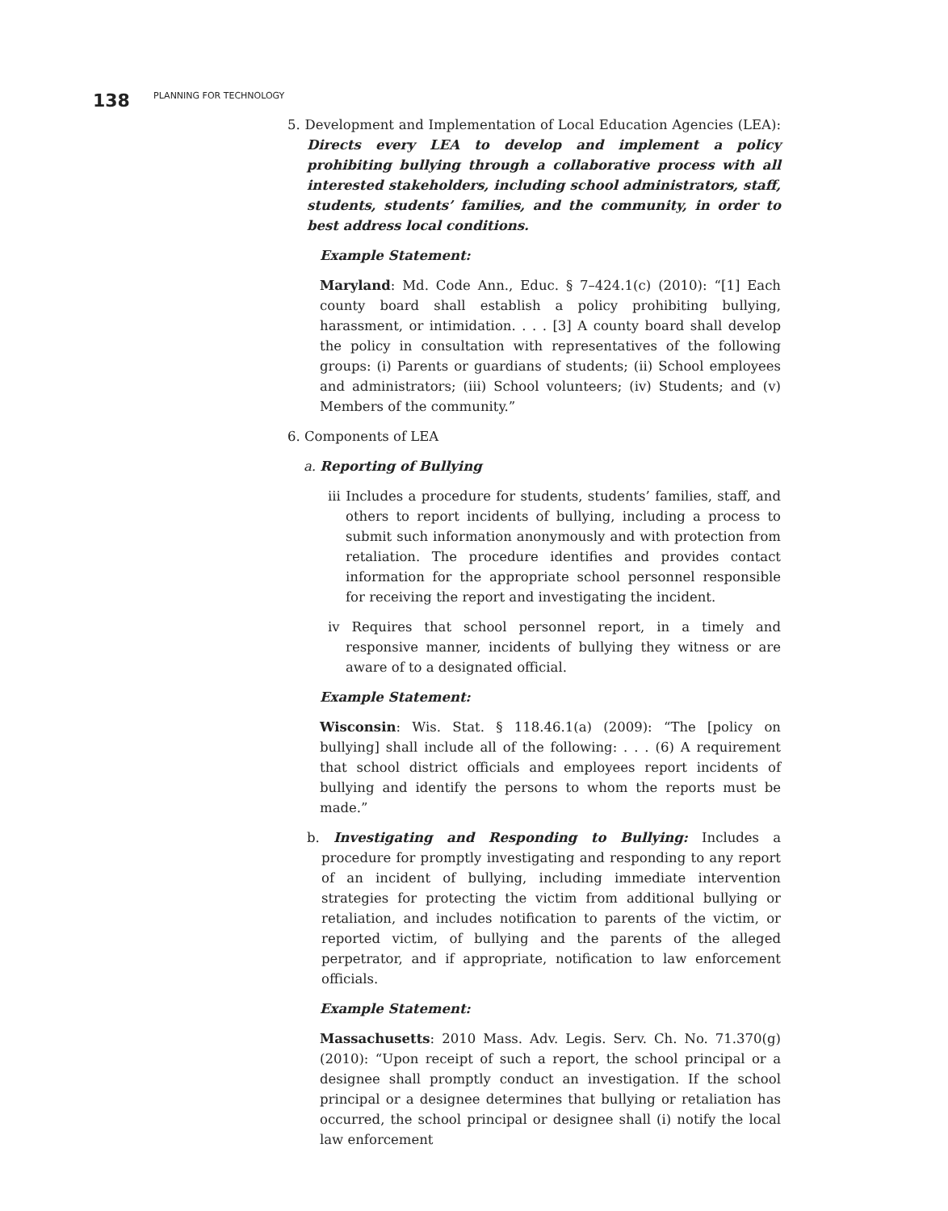138 PLANNING FOR TECHNOLOGY
5. Development and Implementation of Local Education Agencies (LEA): Directs every LEA to develop and implement a policy prohibiting bullying through a collaborative process with all interested stakeholders, including school administrators, staff, students, students’ families, and the community, in order to best address local conditions.
Example Statement:
Maryland: Md. Code Ann., Educ. § 7–424.1(c) (2010): “[1] Each county board shall establish a policy prohibiting bullying, harassment, or intimidation. . . . [3] A county board shall develop the policy in consultation with representatives of the following groups: (i) Parents or guardians of students; (ii) School employees and administrators; (iii) School volunteers; (iv) Students; and (v) Members of the community.”
6. Components of LEA
a. Reporting of Bullying
iii Includes a procedure for students, students’ families, staff, and others to report incidents of bullying, including a process to submit such information anonymously and with protection from retaliation. The procedure identifies and provides contact information for the appropriate school personnel responsible for receiving the report and investigating the incident.
iv Requires that school personnel report, in a timely and responsive manner, incidents of bullying they witness or are aware of to a designated official.
Example Statement:
Wisconsin: Wis. Stat. § 118.46.1(a) (2009): “The [policy on bullying] shall include all of the following: . . . (6) A requirement that school district officials and employees report incidents of bullying and identify the persons to whom the reports must be made.”
b. Investigating and Responding to Bullying: Includes a procedure for promptly investigating and responding to any report of an incident of bullying, including immediate intervention strategies for protecting the victim from additional bullying or retaliation, and includes notification to parents of the victim, or reported victim, of bullying and the parents of the alleged perpetrator, and if appropriate, notification to law enforcement officials.
Example Statement:
Massachusetts: 2010 Mass. Adv. Legis. Serv. Ch. No. 71.370(g) (2010): “Upon receipt of such a report, the school principal or a designee shall promptly conduct an investigation. If the school principal or a designee determines that bullying or retaliation has occurred, the school principal or designee shall (i) notify the local law enforcement